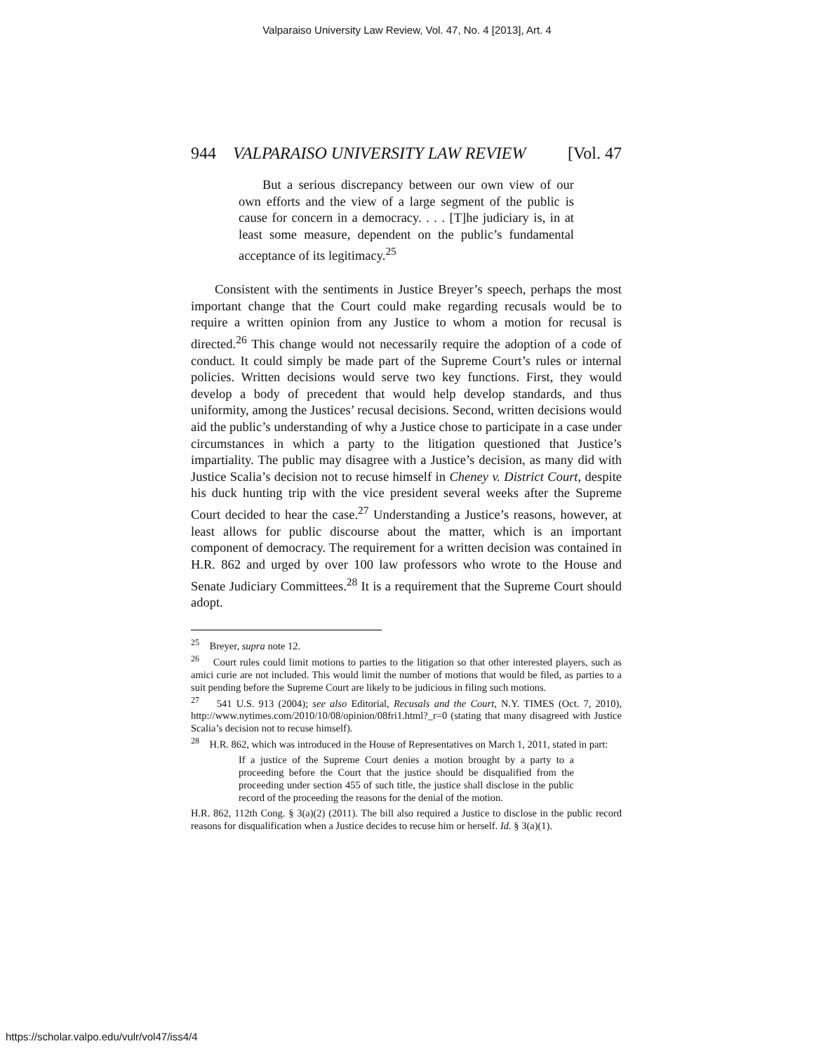Valparaiso University Law Review, Vol. 47, No. 4 [2013], Art. 4
944 VALPARAISO UNIVERSITY LAW REVIEW [Vol. 47
But a serious discrepancy between our own view of our own efforts and the view of a large segment of the public is cause for concern in a democracy. . . . [T]he judiciary is, in at least some measure, dependent on the public’s fundamental acceptance of its legitimacy.<sup>25</sup>
Consistent with the sentiments in Justice Breyer’s speech, perhaps the most important change that the Court could make regarding recusals would be to require a written opinion from any Justice to whom a motion for recusal is directed.<sup>26</sup> This change would not necessarily require the adoption of a code of conduct. It could simply be made part of the Supreme Court’s rules or internal policies. Written decisions would serve two key functions. First, they would develop a body of precedent that would help develop standards, and thus uniformity, among the Justices’ recusal decisions. Second, written decisions would aid the public’s understanding of why a Justice chose to participate in a case under circumstances in which a party to the litigation questioned that Justice’s impartiality. The public may disagree with a Justice’s decision, as many did with Justice Scalia’s decision not to recuse himself in Cheney v. District Court, despite his duck hunting trip with the vice president several weeks after the Supreme Court decided to hear the case.<sup>27</sup> Understanding a Justice’s reasons, however, at least allows for public discourse about the matter, which is an important component of democracy. The requirement for a written decision was contained in H.R. 862 and urged by over 100 law professors who wrote to the House and Senate Judiciary Committees.<sup>28</sup> It is a requirement that the Supreme Court should adopt.
<sup>25</sup> Breyer, supra note 12.
<sup>26</sup> Court rules could limit motions to parties to the litigation so that other interested players, such as amici curie are not included. This would limit the number of motions that would be filed, as parties to a suit pending before the Supreme Court are likely to be judicious in filing such motions.
<sup>27</sup> 541 U.S. 913 (2004); see also Editorial, Recusals and the Court, N.Y. TIMES (Oct. 7, 2010), http://www.nytimes.com/2010/10/08/opinion/08fri1.html?_r=0 (stating that many disagreed with Justice Scalia’s decision not to recuse himself).
<sup>28</sup> H.R. 862, which was introduced in the House of Representatives on March 1, 2011, stated in part:
If a justice of the Supreme Court denies a motion brought by a party to a proceeding before the Court that the justice should be disqualified from the proceeding under section 455 of such title, the justice shall disclose in the public record of the proceeding the reasons for the denial of the motion.
H.R. 862, 112th Cong. § 3(a)(2) (2011). The bill also required a Justice to disclose in the public record reasons for disqualification when a Justice decides to recuse him or herself. Id. § 3(a)(1).
https://scholar.valpo.edu/vulr/vol47/iss4/4